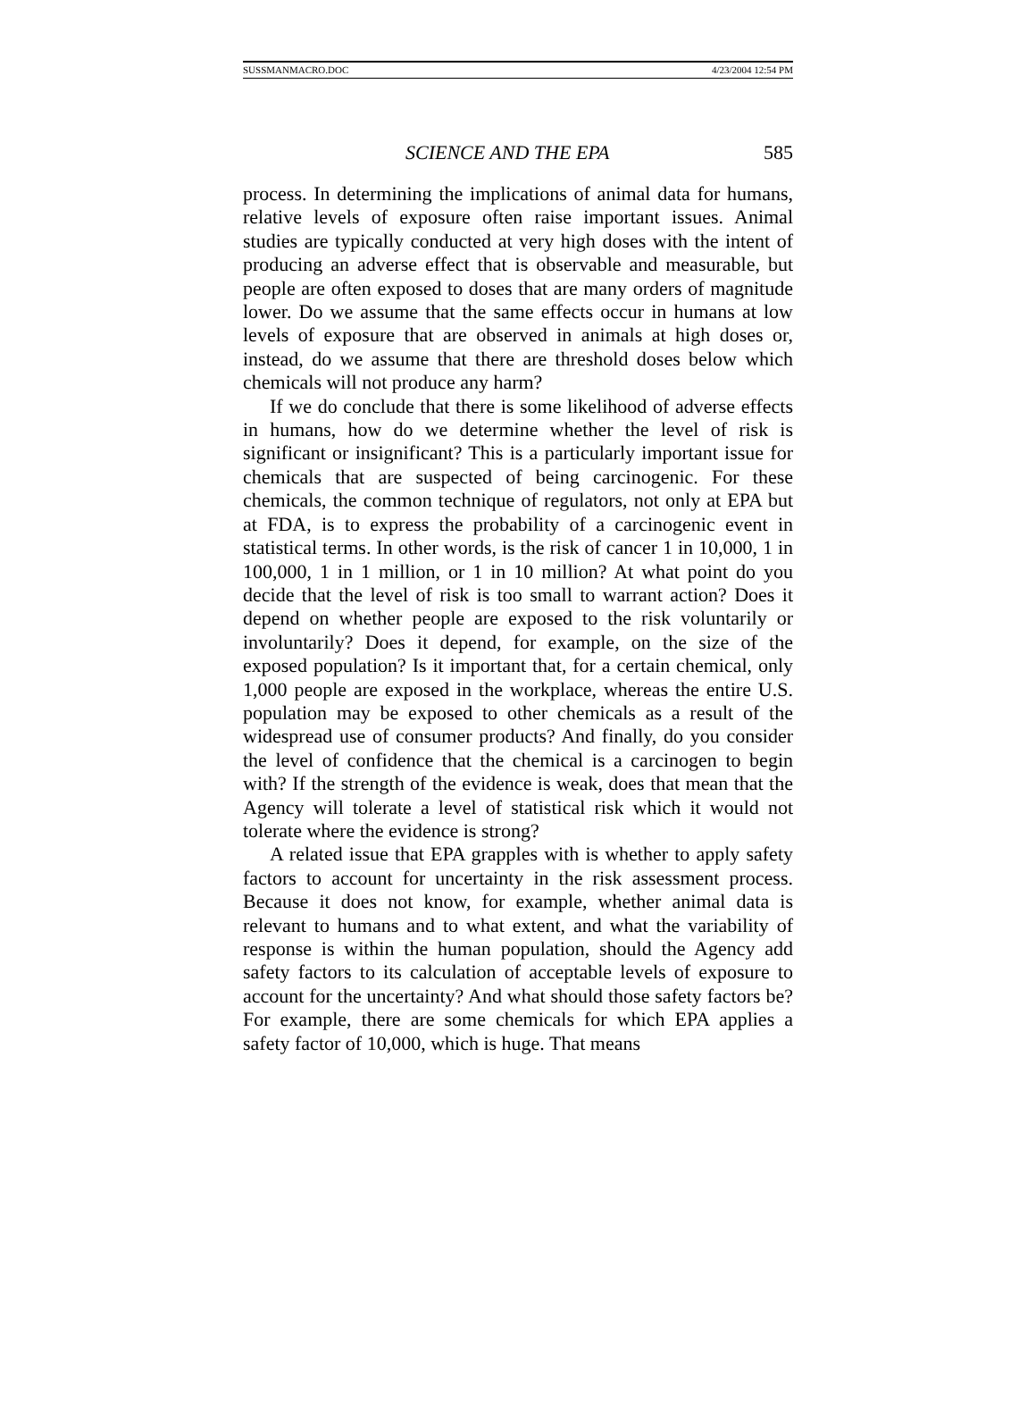SUSSMANMACRO.DOC 4/23/2004 12:54 PM
SCIENCE AND THE EPA 585
process. In determining the implications of animal data for humans, relative levels of exposure often raise important issues. Animal studies are typically conducted at very high doses with the intent of producing an adverse effect that is observable and measurable, but people are often exposed to doses that are many orders of magnitude lower. Do we assume that the same effects occur in humans at low levels of exposure that are observed in animals at high doses or, instead, do we assume that there are threshold doses below which chemicals will not produce any harm?
If we do conclude that there is some likelihood of adverse effects in humans, how do we determine whether the level of risk is significant or insignificant? This is a particularly important issue for chemicals that are suspected of being carcinogenic. For these chemicals, the common technique of regulators, not only at EPA but at FDA, is to express the probability of a carcinogenic event in statistical terms. In other words, is the risk of cancer 1 in 10,000, 1 in 100,000, 1 in 1 million, or 1 in 10 million? At what point do you decide that the level of risk is too small to warrant action? Does it depend on whether people are exposed to the risk voluntarily or involuntarily? Does it depend, for example, on the size of the exposed population? Is it important that, for a certain chemical, only 1,000 people are exposed in the workplace, whereas the entire U.S. population may be exposed to other chemicals as a result of the widespread use of consumer products? And finally, do you consider the level of confidence that the chemical is a carcinogen to begin with? If the strength of the evidence is weak, does that mean that the Agency will tolerate a level of statistical risk which it would not tolerate where the evidence is strong?
A related issue that EPA grapples with is whether to apply safety factors to account for uncertainty in the risk assessment process. Because it does not know, for example, whether animal data is relevant to humans and to what extent, and what the variability of response is within the human population, should the Agency add safety factors to its calculation of acceptable levels of exposure to account for the uncertainty? And what should those safety factors be? For example, there are some chemicals for which EPA applies a safety factor of 10,000, which is huge. That means